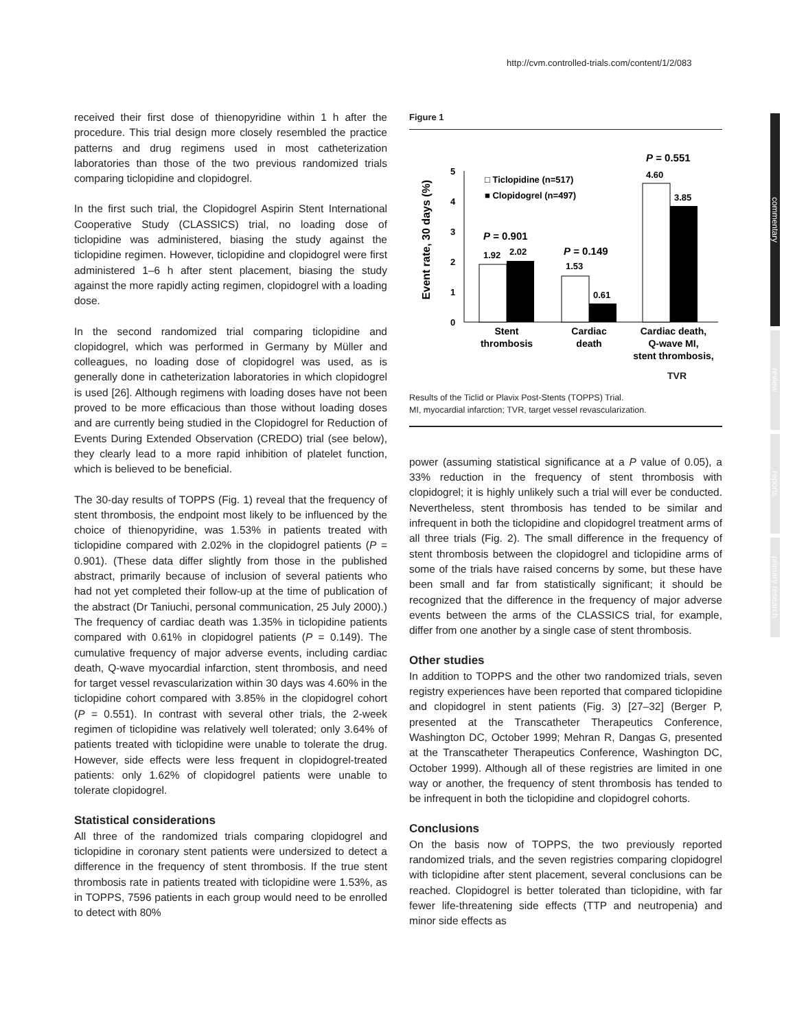http://cvm.controlled-trials.com/content/1/2/083
commentary
review
reports
primary research
received their first dose of thienopyridine within 1 h after the procedure. This trial design more closely resembled the practice patterns and drug regimens used in most catheterization laboratories than those of the two previous randomized trials comparing ticlopidine and clopidogrel.
In the first such trial, the Clopidogrel Aspirin Stent International Cooperative Study (CLASSICS) trial, no loading dose of ticlopidine was administered, biasing the study against the ticlopidine regimen. However, ticlopidine and clopidogrel were first administered 1–6 h after stent placement, biasing the study against the more rapidly acting regimen, clopidogrel with a loading dose.
In the second randomized trial comparing ticlopidine and clopidogrel, which was performed in Germany by Müller and colleagues, no loading dose of clopidogrel was used, as is generally done in catheterization laboratories in which clopidogrel is used [26]. Although regimens with loading doses have not been proved to be more efficacious than those without loading doses and are currently being studied in the Clopidogrel for Reduction of Events During Extended Observation (CREDO) trial (see below), they clearly lead to a more rapid inhibition of platelet function, which is believed to be beneficial.
The 30-day results of TOPPS (Fig. 1) reveal that the frequency of stent thrombosis, the endpoint most likely to be influenced by the choice of thienopyridine, was 1.53% in patients treated with ticlopidine compared with 2.02% in the clopidogrel patients (P = 0.901). (These data differ slightly from those in the published abstract, primarily because of inclusion of several patients who had not yet completed their follow-up at the time of publication of the abstract (Dr Taniuchi, personal communication, 25 July 2000).) The frequency of cardiac death was 1.35% in ticlopidine patients compared with 0.61% in clopidogrel patients (P = 0.149). The cumulative frequency of major adverse events, including cardiac death, Q-wave myocardial infarction, stent thrombosis, and need for target vessel revascularization within 30 days was 4.60% in the ticlopidine cohort compared with 3.85% in the clopidogrel cohort (P = 0.551). In contrast with several other trials, the 2-week regimen of ticlopidine was relatively well tolerated; only 3.64% of patients treated with ticlopidine were unable to tolerate the drug. However, side effects were less frequent in clopidogrel-treated patients: only 1.62% of clopidogrel patients were unable to tolerate clopidogrel.
Statistical considerations
All three of the randomized trials comparing clopidogrel and ticlopidine in coronary stent patients were undersized to detect a difference in the frequency of stent thrombosis. If the true stent thrombosis rate in patients treated with ticlopidine were 1.53%, as in TOPPS, 7596 patients in each group would need to be enrolled to detect with 80%
Figure 1
Event rate, 30 days (%)
0
1
2
3
4
5
□ Ticlopidine (n=517)
■ Clopidogrel (n=497)
P = 0.901
1.92
2.02
P = 0.149
1.53
0.61
P = 0.551
4.60
3.85
Stent
thrombosis
Cardiac
death
Cardiac death,
Q-wave MI,
stent thrombosis,
TVR
Results of the Ticlid or Plavix Post-Stents (TOPPS) Trial.
MI, myocardial infarction; TVR, target vessel revascularization.
power (assuming statistical significance at a P value of 0.05), a 33% reduction in the frequency of stent thrombosis with clopidogrel; it is highly unlikely such a trial will ever be conducted. Nevertheless, stent thrombosis has tended to be similar and infrequent in both the ticlopidine and clopidogrel treatment arms of all three trials (Fig. 2). The small difference in the frequency of stent thrombosis between the clopidogrel and ticlopidine arms of some of the trials have raised concerns by some, but these have been small and far from statistically significant; it should be recognized that the difference in the frequency of major adverse events between the arms of the CLASSICS trial, for example, differ from one another by a single case of stent thrombosis.
Other studies
In addition to TOPPS and the other two randomized trials, seven registry experiences have been reported that compared ticlopidine and clopidogrel in stent patients (Fig. 3) [27–32] (Berger P, presented at the Transcatheter Therapeutics Conference, Washington DC, October 1999; Mehran R, Dangas G, presented at the Transcatheter Therapeutics Conference, Washington DC, October 1999). Although all of these registries are limited in one way or another, the frequency of stent thrombosis has tended to be infrequent in both the ticlopidine and clopidogrel cohorts.
Conclusions
On the basis now of TOPPS, the two previously reported randomized trials, and the seven registries comparing clopidogrel with ticlopidine after stent placement, several conclusions can be reached. Clopidogrel is better tolerated than ticlopidine, with far fewer life-threatening side effects (TTP and neutropenia) and minor side effects as